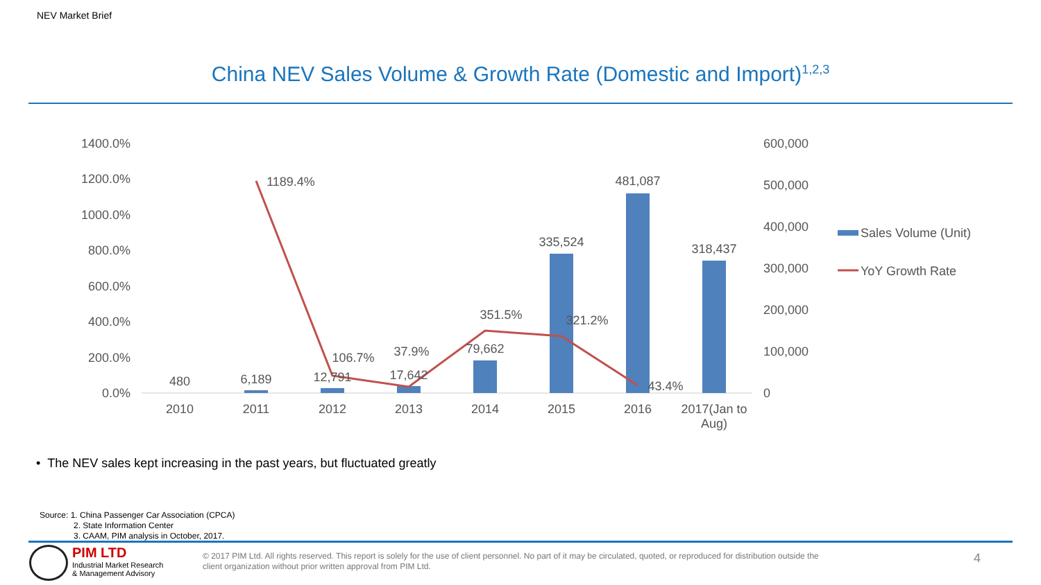NEV Market Brief
China NEV Sales Volume & Growth Rate (Domestic and Import)<sup>1,2,3</sup>
1400.0%
1200.0%
1000.0%
800.0%
600.0%
400.0%
200.0%
0.0%
600,000
500,000
400,000
300,000
200,000
100,000
0
480
6,189
12,791
17,642
79,662
335,524
481,087
318,437
1189.4%
106.7%
37.9%
351.5%
321.2%
43.4%
2010
2011
2012
2013
2014
2015
2016
2017(Jan to
Aug)
Sales Volume (Unit)
YoY Growth Rate
• The NEV sales kept increasing in the past years, but fluctuated greatly
Source: 1. China Passenger Car Association (CPCA)
2. State Information Center
3. CAAM, PIM analysis in October, 2017.
PIM LTD
Industrial Market Research
& Management Advisory
© 2017 PIM Ltd. All rights reserved. This report is solely for the use of client personnel. No part of it may be circulated, quoted, or reproduced for distribution outside the client organization without prior written approval from PIM Ltd.
4